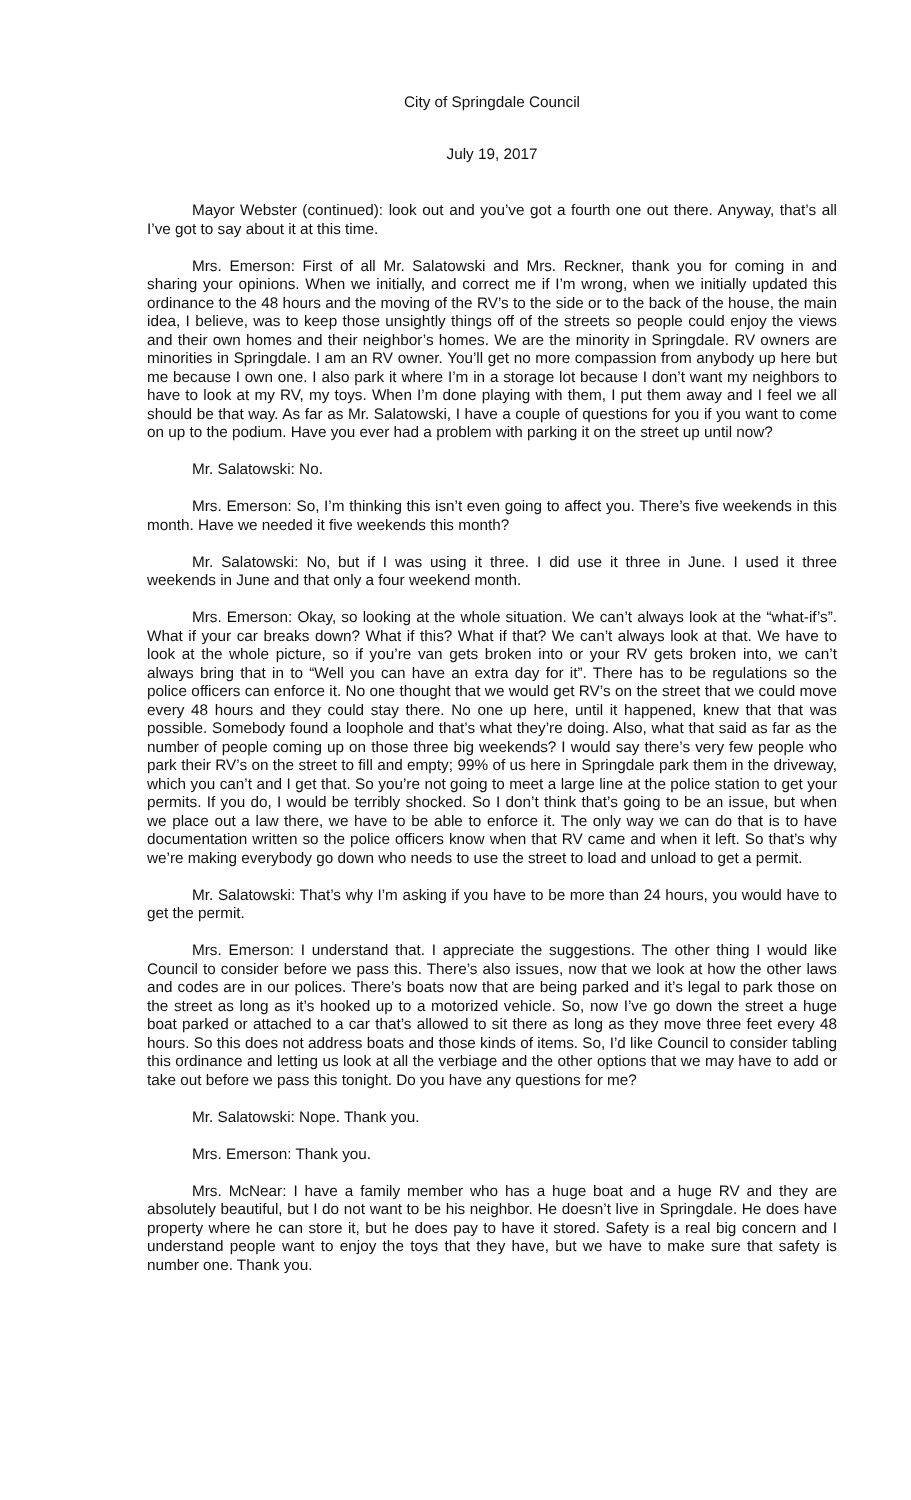City of Springdale Council
July 19, 2017
Mayor Webster (continued): look out and you’ve got a fourth one out there. Anyway, that’s all I’ve got to say about it at this time.
Mrs. Emerson: First of all Mr. Salatowski and Mrs. Reckner, thank you for coming in and sharing your opinions. When we initially, and correct me if I’m wrong, when we initially updated this ordinance to the 48 hours and the moving of the RV’s to the side or to the back of the house, the main idea, I believe, was to keep those unsightly things off of the streets so people could enjoy the views and their own homes and their neighbor’s homes. We are the minority in Springdale. RV owners are minorities in Springdale. I am an RV owner. You’ll get no more compassion from anybody up here but me because I own one. I also park it where I’m in a storage lot because I don’t want my neighbors to have to look at my RV, my toys. When I’m done playing with them, I put them away and I feel we all should be that way. As far as Mr. Salatowski, I have a couple of questions for you if you want to come on up to the podium. Have you ever had a problem with parking it on the street up until now?
Mr. Salatowski: No.
Mrs. Emerson: So, I’m thinking this isn’t even going to affect you. There’s five weekends in this month. Have we needed it five weekends this month?
Mr. Salatowski: No, but if I was using it three. I did use it three in June. I used it three weekends in June and that only a four weekend month.
Mrs. Emerson: Okay, so looking at the whole situation. We can’t always look at the “what-if’s”. What if your car breaks down? What if this? What if that? We can’t always look at that. We have to look at the whole picture, so if you’re van gets broken into or your RV gets broken into, we can’t always bring that in to “Well you can have an extra day for it”. There has to be regulations so the police officers can enforce it. No one thought that we would get RV’s on the street that we could move every 48 hours and they could stay there. No one up here, until it happened, knew that that was possible. Somebody found a loophole and that’s what they’re doing. Also, what that said as far as the number of people coming up on those three big weekends? I would say there’s very few people who park their RV’s on the street to fill and empty; 99% of us here in Springdale park them in the driveway, which you can’t and I get that. So you’re not going to meet a large line at the police station to get your permits. If you do, I would be terribly shocked. So I don’t think that’s going to be an issue, but when we place out a law there, we have to be able to enforce it. The only way we can do that is to have documentation written so the police officers know when that RV came and when it left. So that’s why we’re making everybody go down who needs to use the street to load and unload to get a permit.
Mr. Salatowski: That’s why I’m asking if you have to be more than 24 hours, you would have to get the permit.
Mrs. Emerson: I understand that. I appreciate the suggestions. The other thing I would like Council to consider before we pass this. There’s also issues, now that we look at how the other laws and codes are in our polices. There’s boats now that are being parked and it’s legal to park those on the street as long as it’s hooked up to a motorized vehicle. So, now I’ve go down the street a huge boat parked or attached to a car that’s allowed to sit there as long as they move three feet every 48 hours. So this does not address boats and those kinds of items. So, I’d like Council to consider tabling this ordinance and letting us look at all the verbiage and the other options that we may have to add or take out before we pass this tonight. Do you have any questions for me?
Mr. Salatowski: Nope. Thank you.
Mrs. Emerson: Thank you.
Mrs. McNear: I have a family member who has a huge boat and a huge RV and they are absolutely beautiful, but I do not want to be his neighbor. He doesn’t live in Springdale. He does have property where he can store it, but he does pay to have it stored. Safety is a real big concern and I understand people want to enjoy the toys that they have, but we have to make sure that safety is number one. Thank you.